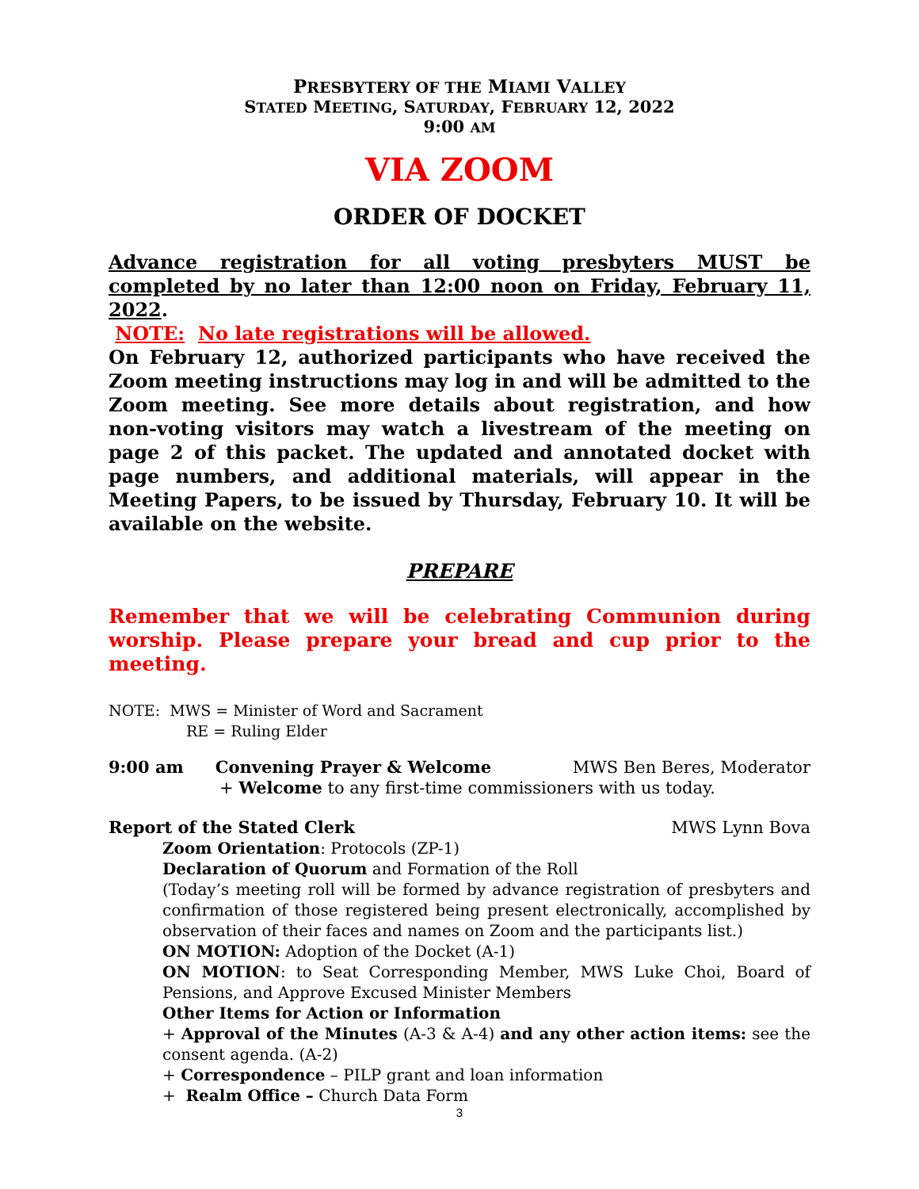PRESBYTERY OF THE MIAMI VALLEY
STATED MEETING, SATURDAY, FEBRUARY 12, 2022
9:00 AM
VIA ZOOM
ORDER OF DOCKET
Advance registration for all voting presbyters MUST be completed by no later than 12:00 noon on Friday, February 11, 2022.
NOTE: No late registrations will be allowed.
On February 12, authorized participants who have received the Zoom meeting instructions may log in and will be admitted to the Zoom meeting. See more details about registration, and how non-voting visitors may watch a livestream of the meeting on page 2 of this packet. The updated and annotated docket with page numbers, and additional materials, will appear in the Meeting Papers, to be issued by Thursday, February 10. It will be available on the website.
PREPARE
Remember that we will be celebrating Communion during worship. Please prepare your bread and cup prior to the meeting.
NOTE: MWS = Minister of Word and Sacrament
RE = Ruling Elder
9:00 am Convening Prayer & Welcome MWS Ben Beres, Moderator
+ Welcome to any first-time commissioners with us today.
Report of the Stated Clerk MWS Lynn Bova
Zoom Orientation: Protocols (ZP-1)
Declaration of Quorum and Formation of the Roll
(Today’s meeting roll will be formed by advance registration of presbyters and confirmation of those registered being present electronically, accomplished by observation of their faces and names on Zoom and the participants list.)
ON MOTION: Adoption of the Docket (A-1)
ON MOTION: to Seat Corresponding Member, MWS Luke Choi, Board of Pensions, and Approve Excused Minister Members
Other Items for Action or Information
+ Approval of the Minutes (A-3 & A-4) and any other action items: see the consent agenda. (A-2)
+ Correspondence – PILP grant and loan information
+ Realm Office – Church Data Form
3